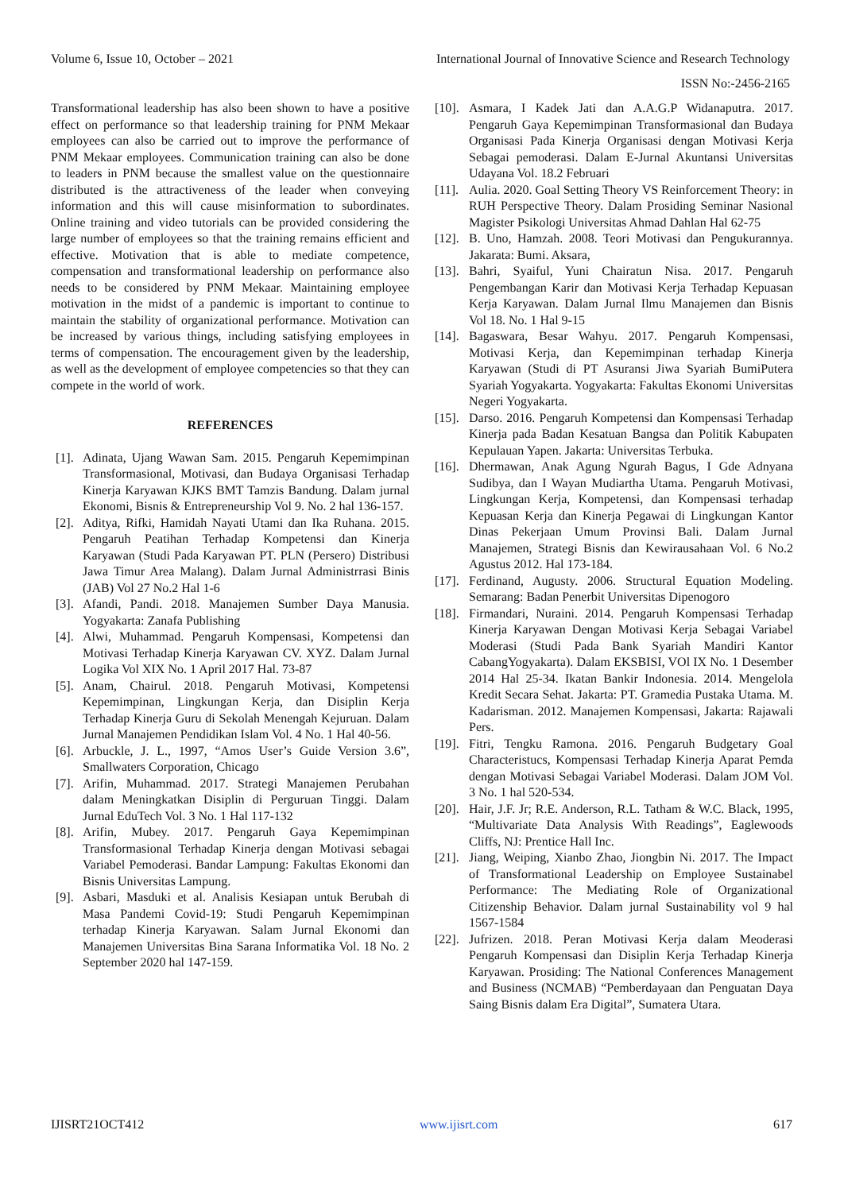Volume 6, Issue 10, October – 2021 International Journal of Innovative Science and Research Technology
ISSN No:-2456-2165
Transformational leadership has also been shown to have a positive effect on performance so that leadership training for PNM Mekaar employees can also be carried out to improve the performance of PNM Mekaar employees. Communication training can also be done to leaders in PNM because the smallest value on the questionnaire distributed is the attractiveness of the leader when conveying information and this will cause misinformation to subordinates. Online training and video tutorials can be provided considering the large number of employees so that the training remains efficient and effective. Motivation that is able to mediate competence, compensation and transformational leadership on performance also needs to be considered by PNM Mekaar. Maintaining employee motivation in the midst of a pandemic is important to continue to maintain the stability of organizational performance. Motivation can be increased by various things, including satisfying employees in terms of compensation. The encouragement given by the leadership, as well as the development of employee competencies so that they can compete in the world of work.
REFERENCES
[1]. Adinata, Ujang Wawan Sam. 2015. Pengaruh Kepemimpinan Transformasional, Motivasi, dan Budaya Organisasi Terhadap Kinerja Karyawan KJKS BMT Tamzis Bandung. Dalam jurnal Ekonomi, Bisnis & Entrepreneurship Vol 9. No. 2 hal 136-157.
[2]. Aditya, Rifki, Hamidah Nayati Utami dan Ika Ruhana. 2015. Pengaruh Peatihan Terhadap Kompetensi dan Kinerja Karyawan (Studi Pada Karyawan PT. PLN (Persero) Distribusi Jawa Timur Area Malang). Dalam Jurnal Administrrasi Binis (JAB) Vol 27 No.2 Hal 1-6
[3]. Afandi, Pandi. 2018. Manajemen Sumber Daya Manusia. Yogyakarta: Zanafa Publishing
[4]. Alwi, Muhammad. Pengaruh Kompensasi, Kompetensi dan Motivasi Terhadap Kinerja Karyawan CV. XYZ. Dalam Jurnal Logika Vol XIX No. 1 April 2017 Hal. 73-87
[5]. Anam, Chairul. 2018. Pengaruh Motivasi, Kompetensi Kepemimpinan, Lingkungan Kerja, dan Disiplin Kerja Terhadap Kinerja Guru di Sekolah Menengah Kejuruan. Dalam Jurnal Manajemen Pendidikan Islam Vol. 4 No. 1 Hal 40-56.
[6]. Arbuckle, J. L., 1997, “Amos User’s Guide Version 3.6”, Smallwaters Corporation, Chicago
[7]. Arifin, Muhammad. 2017. Strategi Manajemen Perubahan dalam Meningkatkan Disiplin di Perguruan Tinggi. Dalam Jurnal EduTech Vol. 3 No. 1 Hal 117-132
[8]. Arifin, Mubey. 2017. Pengaruh Gaya Kepemimpinan Transformasional Terhadap Kinerja dengan Motivasi sebagai Variabel Pemoderasi. Bandar Lampung: Fakultas Ekonomi dan Bisnis Universitas Lampung.
[9]. Asbari, Masduki et al. Analisis Kesiapan untuk Berubah di Masa Pandemi Covid-19: Studi Pengaruh Kepemimpinan terhadap Kinerja Karyawan. Salam Jurnal Ekonomi dan Manajemen Universitas Bina Sarana Informatika Vol. 18 No. 2 September 2020 hal 147-159.
[10]. Asmara, I Kadek Jati dan A.A.G.P Widanaputra. 2017. Pengaruh Gaya Kepemimpinan Transformasional dan Budaya Organisasi Pada Kinerja Organisasi dengan Motivasi Kerja Sebagai pemoderasi. Dalam E-Jurnal Akuntansi Universitas Udayana Vol. 18.2 Februari
[11]. Aulia. 2020. Goal Setting Theory VS Reinforcement Theory: in RUH Perspective Theory. Dalam Prosiding Seminar Nasional Magister Psikologi Universitas Ahmad Dahlan Hal 62-75
[12]. B. Uno, Hamzah. 2008. Teori Motivasi dan Pengukurannya. Jakarata: Bumi. Aksara,
[13]. Bahri, Syaiful, Yuni Chairatun Nisa. 2017. Pengaruh Pengembangan Karir dan Motivasi Kerja Terhadap Kepuasan Kerja Karyawan. Dalam Jurnal Ilmu Manajemen dan Bisnis Vol 18. No. 1 Hal 9-15
[14]. Bagaswara, Besar Wahyu. 2017. Pengaruh Kompensasi, Motivasi Kerja, dan Kepemimpinan terhadap Kinerja Karyawan (Studi di PT Asuransi Jiwa Syariah BumiPutera Syariah Yogyakarta. Yogyakarta: Fakultas Ekonomi Universitas Negeri Yogyakarta.
[15]. Darso. 2016. Pengaruh Kompetensi dan Kompensasi Terhadap Kinerja pada Badan Kesatuan Bangsa dan Politik Kabupaten Kepulauan Yapen. Jakarta: Universitas Terbuka.
[16]. Dhermawan, Anak Agung Ngurah Bagus, I Gde Adnyana Sudibya, dan I Wayan Mudiartha Utama. Pengaruh Motivasi, Lingkungan Kerja, Kompetensi, dan Kompensasi terhadap Kepuasan Kerja dan Kinerja Pegawai di Lingkungan Kantor Dinas Pekerjaan Umum Provinsi Bali. Dalam Jurnal Manajemen, Strategi Bisnis dan Kewirausahaan Vol. 6 No.2 Agustus 2012. Hal 173-184.
[17]. Ferdinand, Augusty. 2006. Structural Equation Modeling. Semarang: Badan Penerbit Universitas Dipenogoro
[18]. Firmandari, Nuraini. 2014. Pengaruh Kompensasi Terhadap Kinerja Karyawan Dengan Motivasi Kerja Sebagai Variabel Moderasi (Studi Pada Bank Syariah Mandiri Kantor CabangYogyakarta). Dalam EKSBISI, VOl IX No. 1 Desember 2014 Hal 25-34. Ikatan Bankir Indonesia. 2014. Mengelola Kredit Secara Sehat. Jakarta: PT. Gramedia Pustaka Utama. M. Kadarisman. 2012. Manajemen Kompensasi, Jakarta: Rajawali Pers.
[19]. Fitri, Tengku Ramona. 2016. Pengaruh Budgetary Goal Characteristucs, Kompensasi Terhadap Kinerja Aparat Pemda dengan Motivasi Sebagai Variabel Moderasi. Dalam JOM Vol. 3 No. 1 hal 520-534.
[20]. Hair, J.F. Jr; R.E. Anderson, R.L. Tatham & W.C. Black, 1995, “Multivariate Data Analysis With Readings”, Eaglewoods Cliffs, NJ: Prentice Hall Inc.
[21]. Jiang, Weiping, Xianbo Zhao, Jiongbin Ni. 2017. The Impact of Transformational Leadership on Employee Sustainabel Performance: The Mediating Role of Organizational Citizenship Behavior. Dalam jurnal Sustainability vol 9 hal 1567-1584
[22]. Jufrizen. 2018. Peran Motivasi Kerja dalam Meoderasi Pengaruh Kompensasi dan Disiplin Kerja Terhadap Kinerja Karyawan. Prosiding: The National Conferences Management and Business (NCMAB) “Pemberdayaan dan Penguatan Daya Saing Bisnis dalam Era Digital”, Sumatera Utara.
IJISRT21OCT412 www.ijisrt.com 617